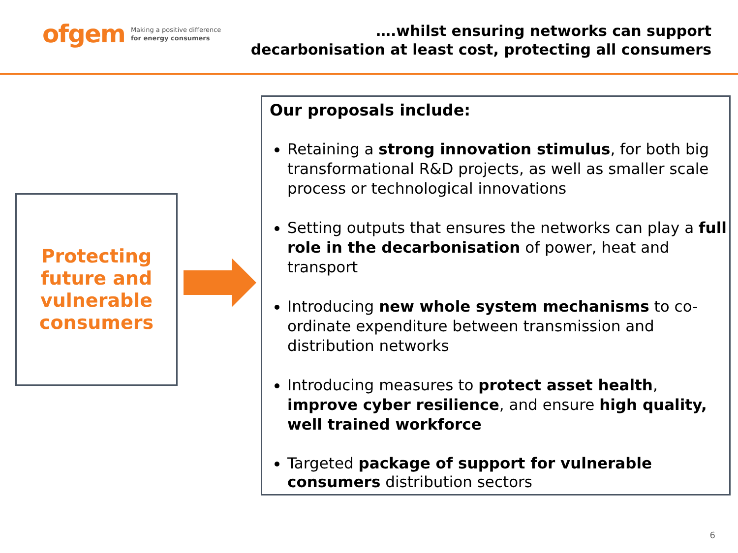ofgem Making a positive difference
for energy consumers
….whilst ensuring networks can support
decarbonisation at least cost, protecting all consumers
Protecting
future and
vulnerable
consumers
Our proposals include:
Retaining a strong innovation stimulus, for both big transformational R&D projects, as well as smaller scale process or technological innovations
Setting outputs that ensures the networks can play a full role in the decarbonisation of power, heat and transport
Introducing new whole system mechanisms to co-ordinate expenditure between transmission and distribution networks
Introducing measures to protect asset health, improve cyber resilience, and ensure high quality, well trained workforce
Targeted package of support for vulnerable consumers distribution sectors
6